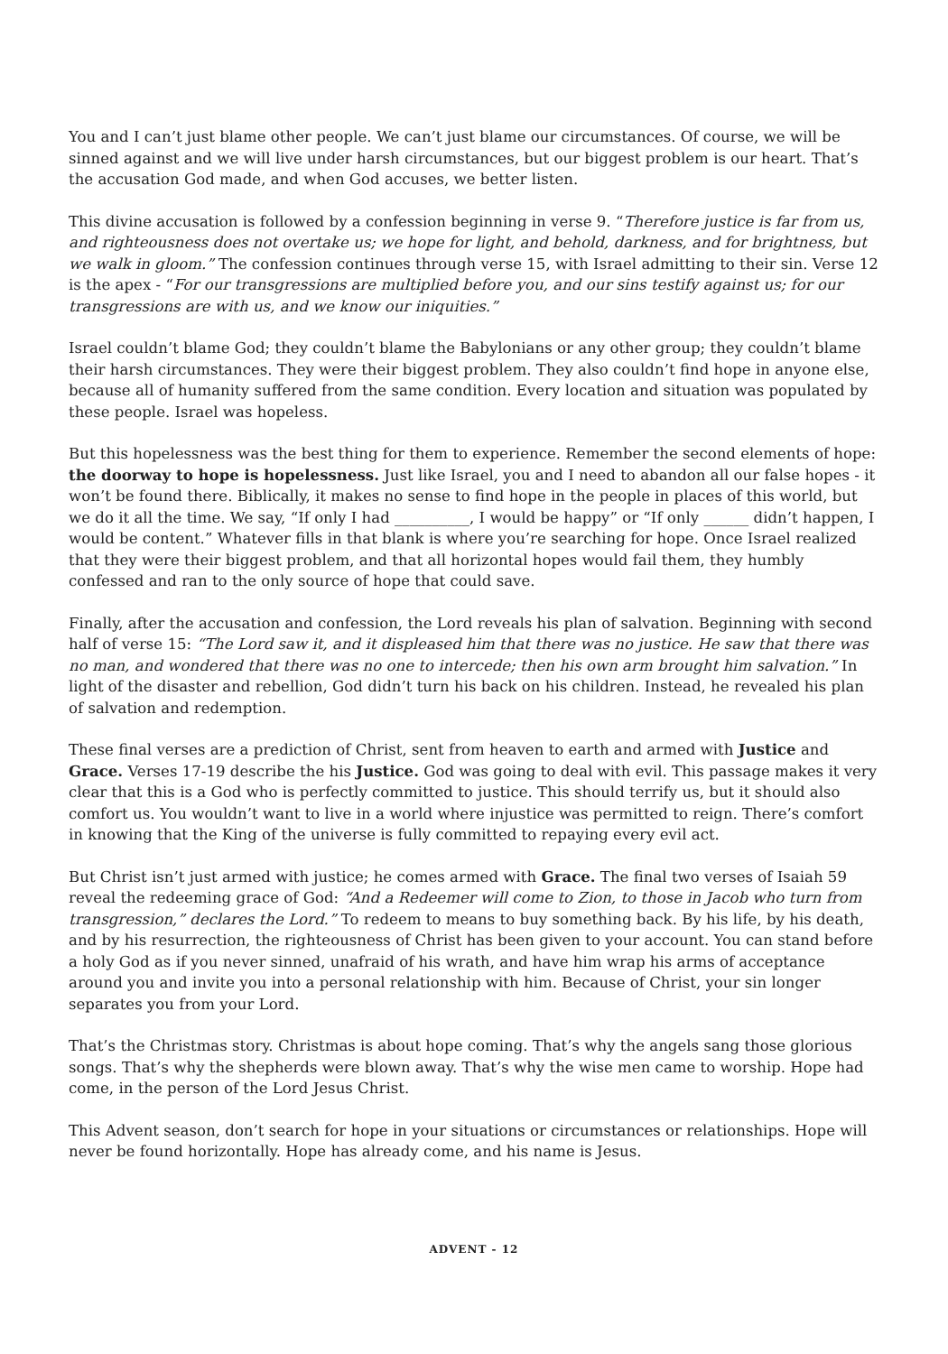You and I can’t just blame other people. We can’t just blame our circumstances. Of course, we will be sinned against and we will live under harsh circumstances, but our biggest problem is our heart. That’s the accusation God made, and when God accuses, we better listen.
This divine accusation is followed by a confession beginning in verse 9. “Therefore justice is far from us, and righteousness does not overtake us; we hope for light, and behold, darkness, and for brightness, but we walk in gloom.” The confession continues through verse 15, with Israel admitting to their sin. Verse 12 is the apex - “For our transgressions are multiplied before you, and our sins testify against us; for our transgressions are with us, and we know our iniquities.”
Israel couldn’t blame God; they couldn’t blame the Babylonians or any other group; they couldn’t blame their harsh circumstances. They were their biggest problem. They also couldn’t find hope in anyone else, because all of humanity suffered from the same condition. Every location and situation was populated by these people. Israel was hopeless.
But this hopelessness was the best thing for them to experience. Remember the second elements of hope: the doorway to hope is hopelessness. Just like Israel, you and I need to abandon all our false hopes - it won’t be found there. Biblically, it makes no sense to find hope in the people in places of this world, but we do it all the time. We say, “If only I had __________, I would be happy” or “If only ______ didn’t happen, I would be content.” Whatever fills in that blank is where you’re searching for hope. Once Israel realized that they were their biggest problem, and that all horizontal hopes would fail them, they humbly confessed and ran to the only source of hope that could save.
Finally, after the accusation and confession, the Lord reveals his plan of salvation. Beginning with second half of verse 15: “The Lord saw it, and it displeased him that there was no justice. He saw that there was no man, and wondered that there was no one to intercede; then his own arm brought him salvation.” In light of the disaster and rebellion, God didn’t turn his back on his children. Instead, he revealed his plan of salvation and redemption.
These final verses are a prediction of Christ, sent from heaven to earth and armed with Justice and Grace. Verses 17-19 describe the his Justice. God was going to deal with evil. This passage makes it very clear that this is a God who is perfectly committed to justice. This should terrify us, but it should also comfort us. You wouldn’t want to live in a world where injustice was permitted to reign. There’s comfort in knowing that the King of the universe is fully committed to repaying every evil act.
But Christ isn’t just armed with justice; he comes armed with Grace. The final two verses of Isaiah 59 reveal the redeeming grace of God: “And a Redeemer will come to Zion, to those in Jacob who turn from transgression,” declares the Lord.” To redeem to means to buy something back. By his life, by his death, and by his resurrection, the righteousness of Christ has been given to your account. You can stand before a holy God as if you never sinned, unafraid of his wrath, and have him wrap his arms of acceptance around you and invite you into a personal relationship with him. Because of Christ, your sin longer separates you from your Lord.
That’s the Christmas story. Christmas is about hope coming. That’s why the angels sang those glorious songs. That’s why the shepherds were blown away. That’s why the wise men came to worship. Hope had come, in the person of the Lord Jesus Christ.
This Advent season, don’t search for hope in your situations or circumstances or relationships. Hope will never be found horizontally. Hope has already come, and his name is Jesus.
ADVENT - 12